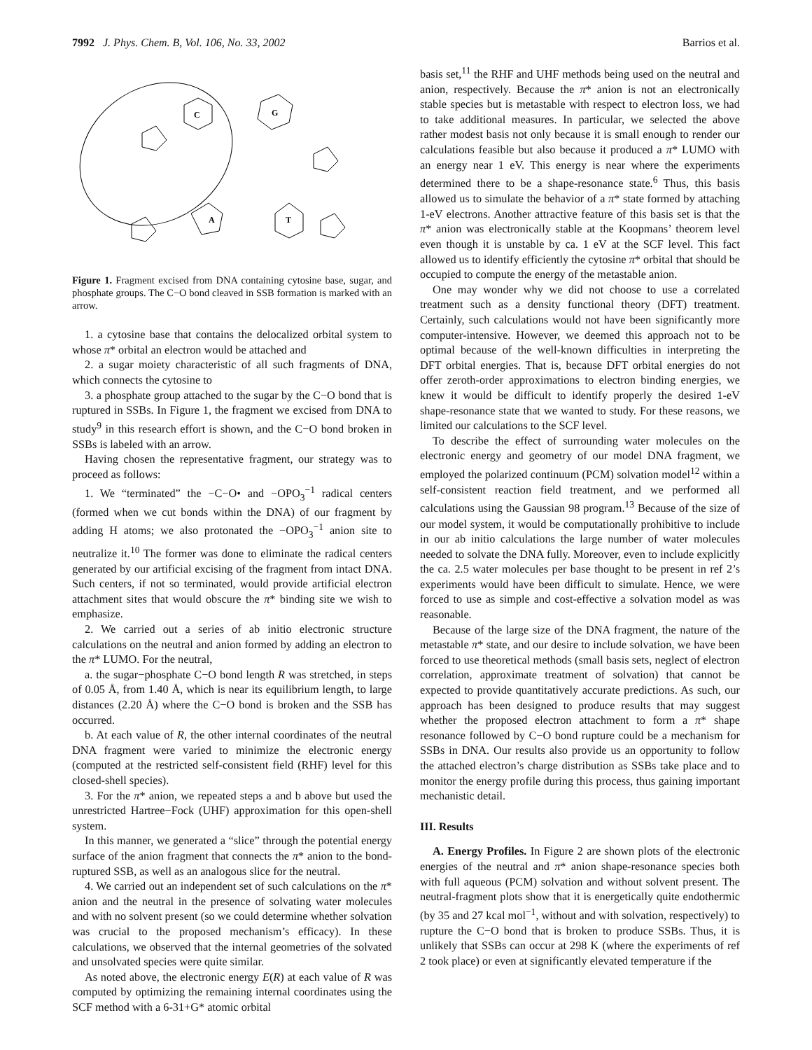7992 J. Phys. Chem. B, Vol. 106, No. 33, 2002 Barrios et al.
C
G
A
T
Figure 1. Fragment excised from DNA containing cytosine base, sugar, and phosphate groups. The C−O bond cleaved in SSB formation is marked with an arrow.
1. a cytosine base that contains the delocalized orbital system to whose π* orbital an electron would be attached and
2. a sugar moiety characteristic of all such fragments of DNA, which connects the cytosine to
3. a phosphate group attached to the sugar by the C−O bond that is ruptured in SSBs. In Figure 1, the fragment we excised from DNA to study<sup>9</sup> in this research effort is shown, and the C−O bond broken in SSBs is labeled with an arrow.
Having chosen the representative fragment, our strategy was to proceed as follows:
1. We “terminated” the −C−O• and −OPO<sub>3</sub><sup>−1</sup> radical centers (formed when we cut bonds within the DNA) of our fragment by adding H atoms; we also protonated the −OPO<sub>3</sub><sup>−1</sup> anion site to neutralize it.<sup>10</sup> The former was done to eliminate the radical centers generated by our artificial excising of the fragment from intact DNA. Such centers, if not so terminated, would provide artificial electron attachment sites that would obscure the π* binding site we wish to emphasize.
2. We carried out a series of ab initio electronic structure calculations on the neutral and anion formed by adding an electron to the π* LUMO. For the neutral,
a. the sugar−phosphate C−O bond length R was stretched, in steps of 0.05 Å, from 1.40 Å, which is near its equilibrium length, to large distances (2.20 Å) where the C−O bond is broken and the SSB has occurred.
b. At each value of R, the other internal coordinates of the neutral DNA fragment were varied to minimize the electronic energy (computed at the restricted self-consistent field (RHF) level for this closed-shell species).
3. For the π* anion, we repeated steps a and b above but used the unrestricted Hartree−Fock (UHF) approximation for this open-shell system.
In this manner, we generated a “slice” through the potential energy surface of the anion fragment that connects the π* anion to the bond-ruptured SSB, as well as an analogous slice for the neutral.
4. We carried out an independent set of such calculations on the π* anion and the neutral in the presence of solvating water molecules and with no solvent present (so we could determine whether solvation was crucial to the proposed mechanism’s efficacy). In these calculations, we observed that the internal geometries of the solvated and unsolvated species were quite similar.
As noted above, the electronic energy E(R) at each value of R was computed by optimizing the remaining internal coordinates using the SCF method with a 6-31+G* atomic orbital
basis set,<sup>11</sup> the RHF and UHF methods being used on the neutral and anion, respectively. Because the π* anion is not an electronically stable species but is metastable with respect to electron loss, we had to take additional measures. In particular, we selected the above rather modest basis not only because it is small enough to render our calculations feasible but also because it produced a π* LUMO with an energy near 1 eV. This energy is near where the experiments determined there to be a shape-resonance state.<sup>6</sup> Thus, this basis allowed us to simulate the behavior of a π* state formed by attaching 1-eV electrons. Another attractive feature of this basis set is that the π* anion was electronically stable at the Koopmans’ theorem level even though it is unstable by ca. 1 eV at the SCF level. This fact allowed us to identify efficiently the cytosine π* orbital that should be occupied to compute the energy of the metastable anion.
One may wonder why we did not choose to use a correlated treatment such as a density functional theory (DFT) treatment. Certainly, such calculations would not have been significantly more computer-intensive. However, we deemed this approach not to be optimal because of the well-known difficulties in interpreting the DFT orbital energies. That is, because DFT orbital energies do not offer zeroth-order approximations to electron binding energies, we knew it would be difficult to identify properly the desired 1-eV shape-resonance state that we wanted to study. For these reasons, we limited our calculations to the SCF level.
To describe the effect of surrounding water molecules on the electronic energy and geometry of our model DNA fragment, we employed the polarized continuum (PCM) solvation model<sup>12</sup> within a self-consistent reaction field treatment, and we performed all calculations using the Gaussian 98 program.<sup>13</sup> Because of the size of our model system, it would be computationally prohibitive to include in our ab initio calculations the large number of water molecules needed to solvate the DNA fully. Moreover, even to include explicitly the ca. 2.5 water molecules per base thought to be present in ref 2’s experiments would have been difficult to simulate. Hence, we were forced to use as simple and cost-effective a solvation model as was reasonable.
Because of the large size of the DNA fragment, the nature of the metastable π* state, and our desire to include solvation, we have been forced to use theoretical methods (small basis sets, neglect of electron correlation, approximate treatment of solvation) that cannot be expected to provide quantitatively accurate predictions. As such, our approach has been designed to produce results that may suggest whether the proposed electron attachment to form a π* shape resonance followed by C−O bond rupture could be a mechanism for SSBs in DNA. Our results also provide us an opportunity to follow the attached electron’s charge distribution as SSBs take place and to monitor the energy profile during this process, thus gaining important mechanistic detail.
III. Results
A. Energy Profiles. In Figure 2 are shown plots of the electronic energies of the neutral and π* anion shape-resonance species both with full aqueous (PCM) solvation and without solvent present. The neutral-fragment plots show that it is energetically quite endothermic (by 35 and 27 kcal mol<sup>−1</sup>, without and with solvation, respectively) to rupture the C−O bond that is broken to produce SSBs. Thus, it is unlikely that SSBs can occur at 298 K (where the experiments of ref 2 took place) or even at significantly elevated temperature if the